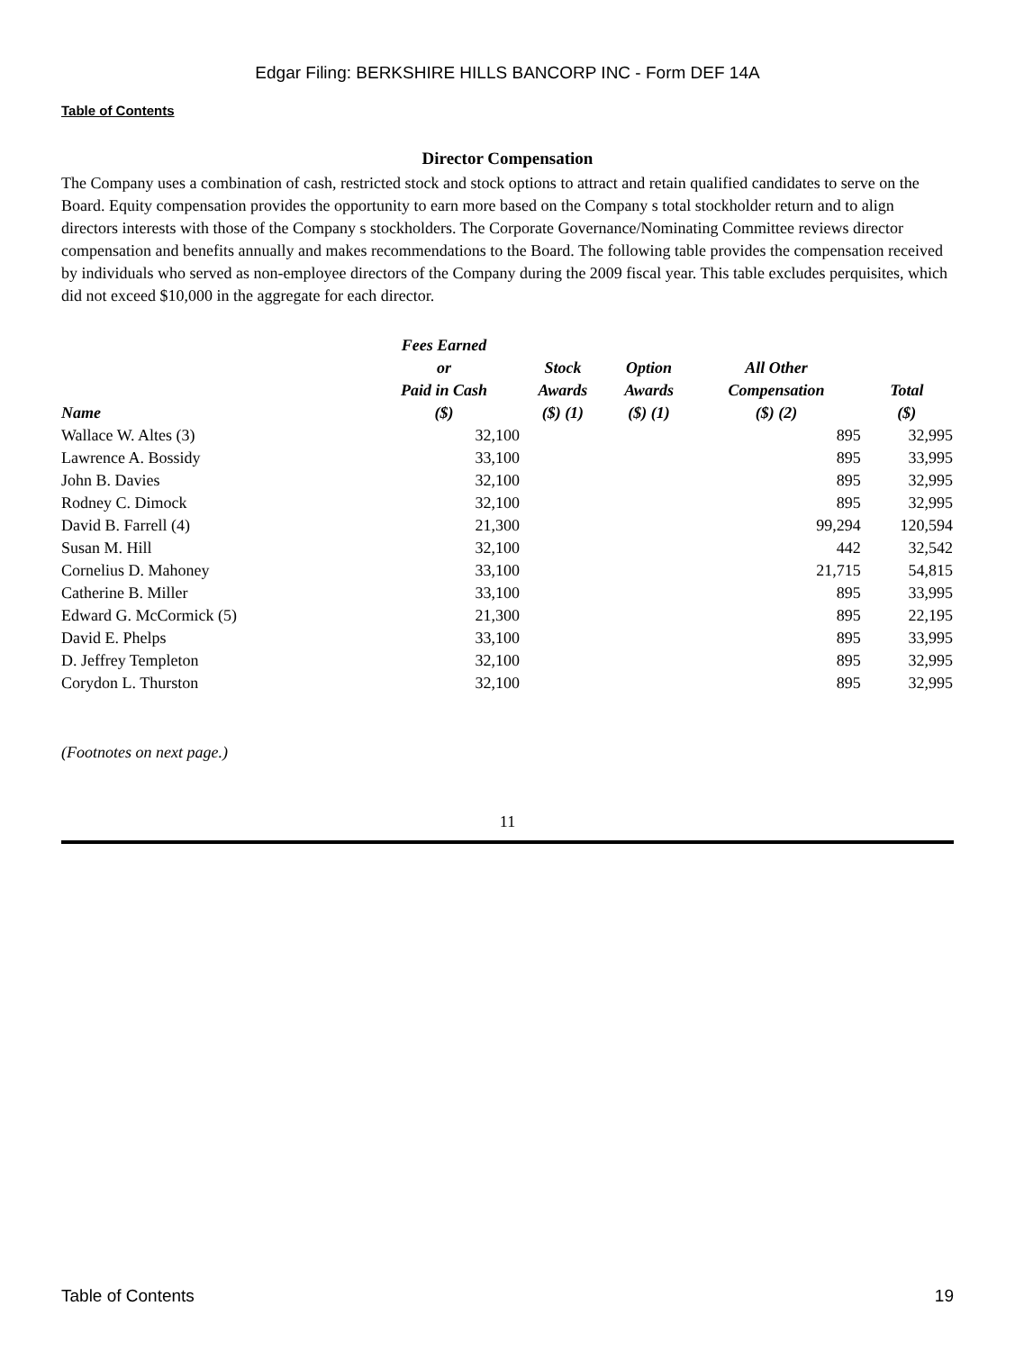Edgar Filing: BERKSHIRE HILLS BANCORP INC - Form DEF 14A
Table of Contents
Director Compensation
The Company uses a combination of cash, restricted stock and stock options to attract and retain qualified candidates to serve on the Board. Equity compensation provides the opportunity to earn more based on the Company s total stockholder return and to align directors interests with those of the Company s stockholders. The Corporate Governance/Nominating Committee reviews director compensation and benefits annually and makes recommendations to the Board. The following table provides the compensation received by individuals who served as non-employee directors of the Company during the 2009 fiscal year. This table excludes perquisites, which did not exceed $10,000 in the aggregate for each director.
| Name | Fees Earned or Paid in Cash ($) | Stock Awards ($) (1) | Option Awards ($) (1) | All Other Compensation ($) (2) | Total ($) |
| --- | --- | --- | --- | --- | --- |
| Wallace W. Altes (3) | 32,100 | | | 895 | 32,995 |
| Lawrence A. Bossidy | 33,100 | | | 895 | 33,995 |
| John B. Davies | 32,100 | | | 895 | 32,995 |
| Rodney C. Dimock | 32,100 | | | 895 | 32,995 |
| David B. Farrell (4) | 21,300 | | | 99,294 | 120,594 |
| Susan M. Hill | 32,100 | | | 442 | 32,542 |
| Cornelius D. Mahoney | 33,100 | | | 21,715 | 54,815 |
| Catherine B. Miller | 33,100 | | | 895 | 33,995 |
| Edward G. McCormick (5) | 21,300 | | | 895 | 22,195 |
| David E. Phelps | 33,100 | | | 895 | 33,995 |
| D. Jeffrey Templeton | 32,100 | | | 895 | 32,995 |
| Corydon L. Thurston | 32,100 | | | 895 | 32,995 |
(Footnotes on next page.)
11
Table of Contents 19